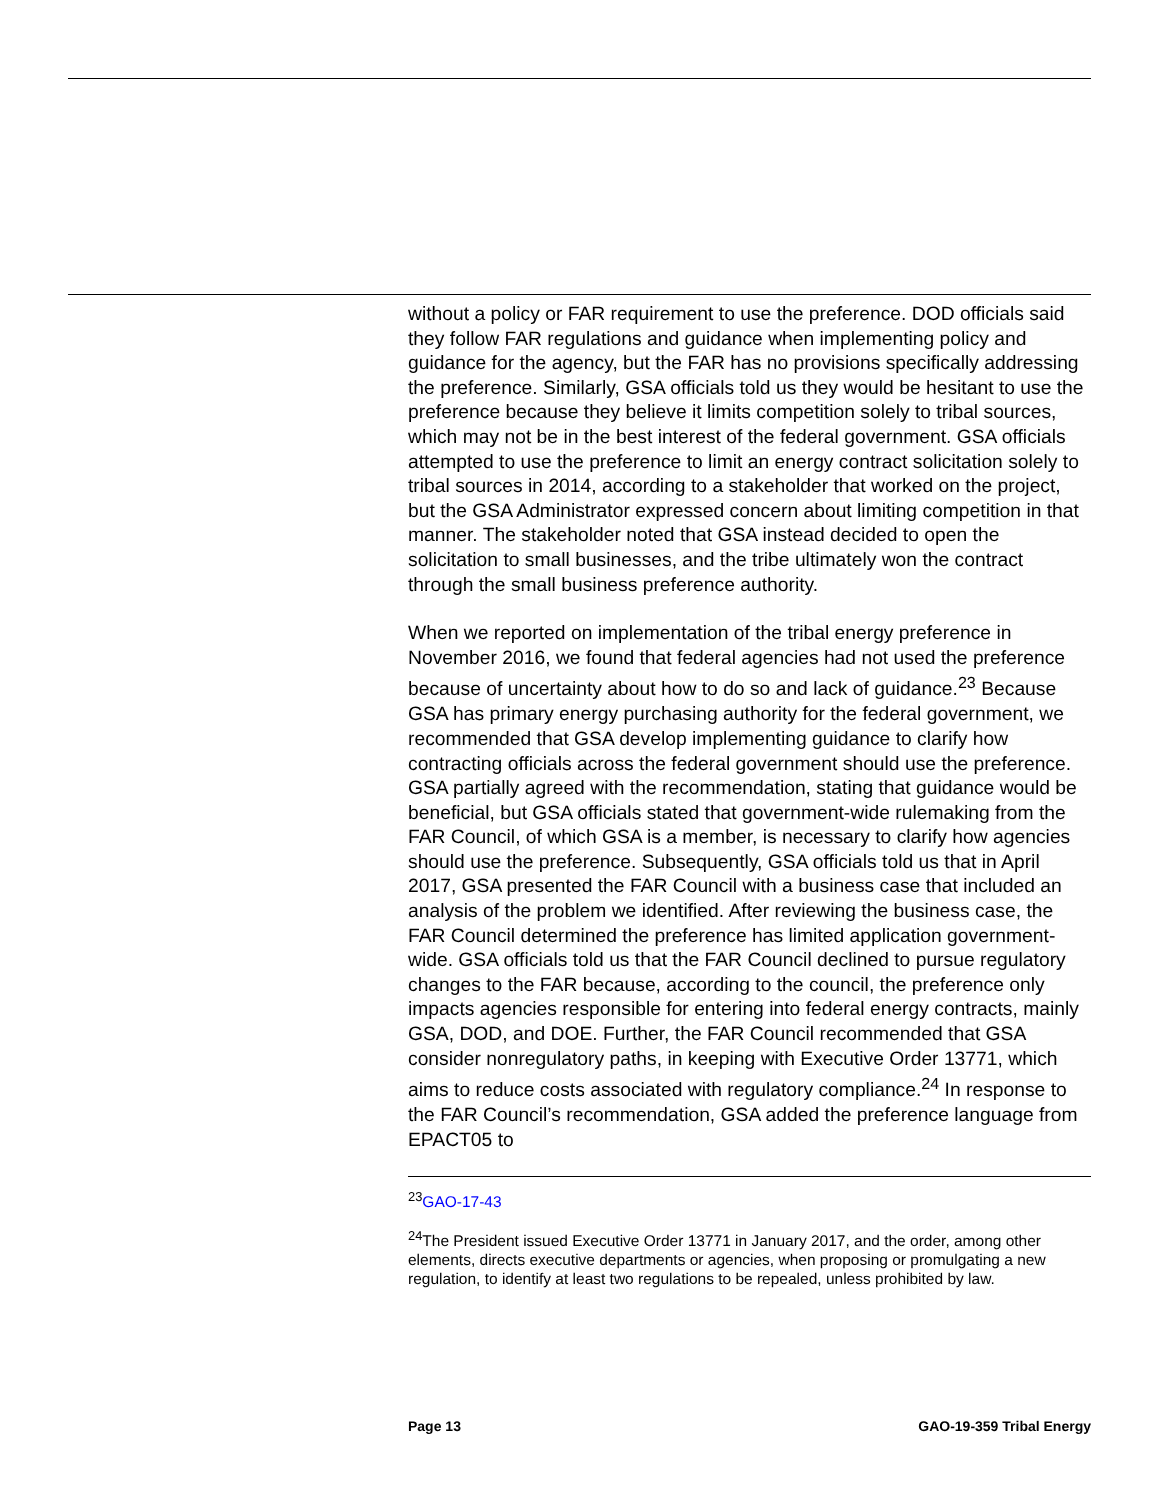without a policy or FAR requirement to use the preference. DOD officials said they follow FAR regulations and guidance when implementing policy and guidance for the agency, but the FAR has no provisions specifically addressing the preference. Similarly, GSA officials told us they would be hesitant to use the preference because they believe it limits competition solely to tribal sources, which may not be in the best interest of the federal government. GSA officials attempted to use the preference to limit an energy contract solicitation solely to tribal sources in 2014, according to a stakeholder that worked on the project, but the GSA Administrator expressed concern about limiting competition in that manner. The stakeholder noted that GSA instead decided to open the solicitation to small businesses, and the tribe ultimately won the contract through the small business preference authority.
When we reported on implementation of the tribal energy preference in November 2016, we found that federal agencies had not used the preference because of uncertainty about how to do so and lack of guidance.<sup>23</sup> Because GSA has primary energy purchasing authority for the federal government, we recommended that GSA develop implementing guidance to clarify how contracting officials across the federal government should use the preference. GSA partially agreed with the recommendation, stating that guidance would be beneficial, but GSA officials stated that government-wide rulemaking from the FAR Council, of which GSA is a member, is necessary to clarify how agencies should use the preference. Subsequently, GSA officials told us that in April 2017, GSA presented the FAR Council with a business case that included an analysis of the problem we identified. After reviewing the business case, the FAR Council determined the preference has limited application government-wide. GSA officials told us that the FAR Council declined to pursue regulatory changes to the FAR because, according to the council, the preference only impacts agencies responsible for entering into federal energy contracts, mainly GSA, DOD, and DOE. Further, the FAR Council recommended that GSA consider nonregulatory paths, in keeping with Executive Order 13771, which aims to reduce costs associated with regulatory compliance.<sup>24</sup> In response to the FAR Council’s recommendation, GSA added the preference language from EPACT05 to
<sup>23</sup> GAO-17-43
<sup>24</sup> The President issued Executive Order 13771 in January 2017, and the order, among other elements, directs executive departments or agencies, when proposing or promulgating a new regulation, to identify at least two regulations to be repealed, unless prohibited by law.
Page 13 GAO-19-359 Tribal Energy